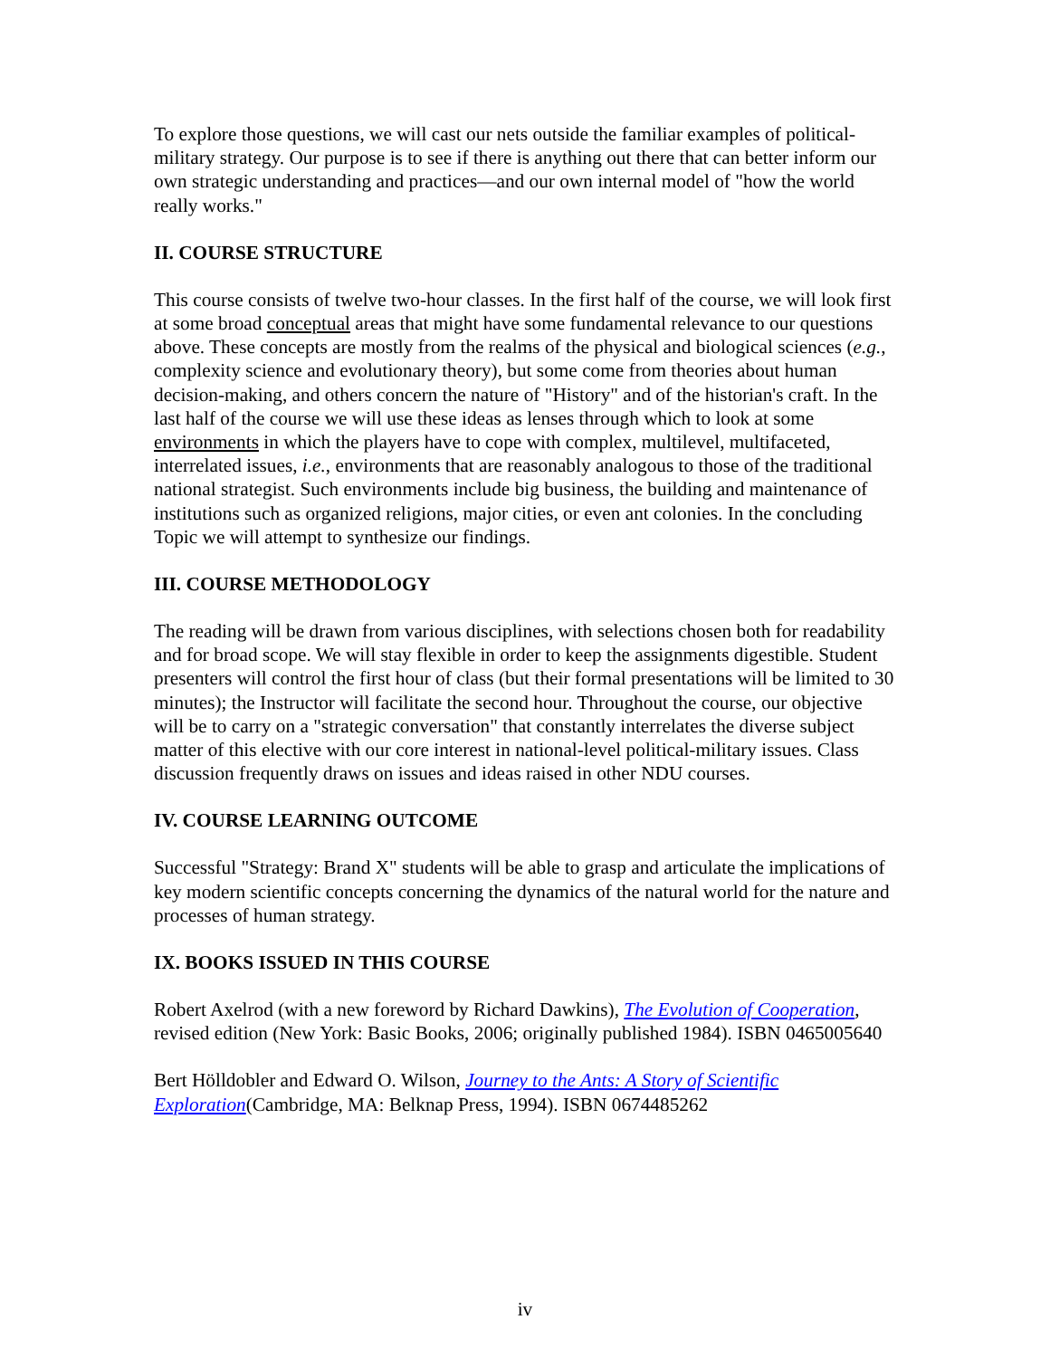To explore those questions, we will cast our nets outside the familiar examples of political-military strategy. Our purpose is to see if there is anything out there that can better inform our own strategic understanding and practices—and our own internal model of "how the world really works."
II. COURSE STRUCTURE
This course consists of twelve two-hour classes. In the first half of the course, we will look first at some broad conceptual areas that might have some fundamental relevance to our questions above. These concepts are mostly from the realms of the physical and biological sciences (e.g., complexity science and evolutionary theory), but some come from theories about human decision-making, and others concern the nature of "History" and of the historian's craft. In the last half of the course we will use these ideas as lenses through which to look at some environments in which the players have to cope with complex, multilevel, multifaceted, interrelated issues, i.e., environments that are reasonably analogous to those of the traditional national strategist. Such environments include big business, the building and maintenance of institutions such as organized religions, major cities, or even ant colonies. In the concluding Topic we will attempt to synthesize our findings.
III. COURSE METHODOLOGY
The reading will be drawn from various disciplines, with selections chosen both for readability and for broad scope. We will stay flexible in order to keep the assignments digestible. Student presenters will control the first hour of class (but their formal presentations will be limited to 30 minutes); the Instructor will facilitate the second hour. Throughout the course, our objective will be to carry on a "strategic conversation" that constantly interrelates the diverse subject matter of this elective with our core interest in national-level political-military issues. Class discussion frequently draws on issues and ideas raised in other NDU courses.
IV. COURSE LEARNING OUTCOME
Successful "Strategy: Brand X" students will be able to grasp and articulate the implications of key modern scientific concepts concerning the dynamics of the natural world for the nature and processes of human strategy.
IX. BOOKS ISSUED IN THIS COURSE
Robert Axelrod (with a new foreword by Richard Dawkins), The Evolution of Cooperation, revised edition (New York: Basic Books, 2006; originally published 1984). ISBN 0465005640
Bert Hölldobler and Edward O. Wilson, Journey to the Ants: A Story of Scientific Exploration(Cambridge, MA: Belknap Press, 1994). ISBN 0674485262
iv